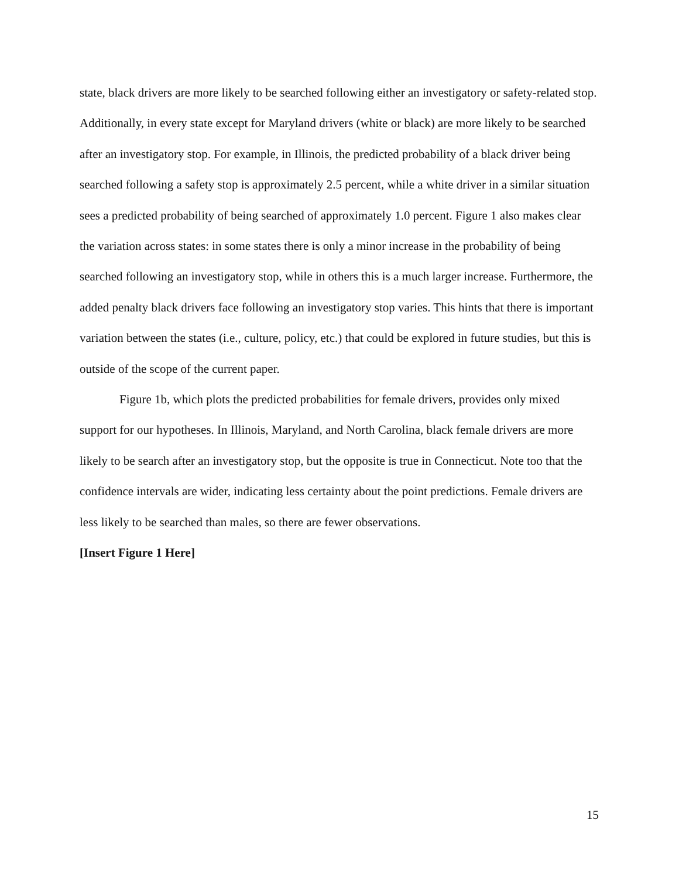state, black drivers are more likely to be searched following either an investigatory or safety-related stop. Additionally, in every state except for Maryland drivers (white or black) are more likely to be searched after an investigatory stop. For example, in Illinois, the predicted probability of a black driver being searched following a safety stop is approximately 2.5 percent, while a white driver in a similar situation sees a predicted probability of being searched of approximately 1.0 percent. Figure 1 also makes clear the variation across states: in some states there is only a minor increase in the probability of being searched following an investigatory stop, while in others this is a much larger increase. Furthermore, the added penalty black drivers face following an investigatory stop varies. This hints that there is important variation between the states (i.e., culture, policy, etc.) that could be explored in future studies, but this is outside of the scope of the current paper.
Figure 1b, which plots the predicted probabilities for female drivers, provides only mixed support for our hypotheses. In Illinois, Maryland, and North Carolina, black female drivers are more likely to be search after an investigatory stop, but the opposite is true in Connecticut. Note too that the confidence intervals are wider, indicating less certainty about the point predictions. Female drivers are less likely to be searched than males, so there are fewer observations.
[Insert Figure 1 Here]
15